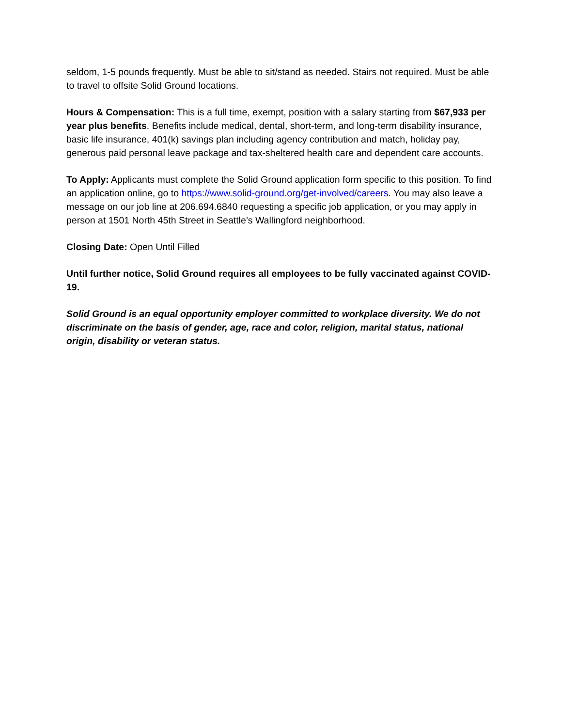seldom, 1-5 pounds frequently. Must be able to sit/stand as needed. Stairs not required. Must be able to travel to offsite Solid Ground locations.
Hours & Compensation: This is a full time, exempt, position with a salary starting from $67,933 per year plus benefits. Benefits include medical, dental, short-term, and long-term disability insurance, basic life insurance, 401(k) savings plan including agency contribution and match, holiday pay, generous paid personal leave package and tax-sheltered health care and dependent care accounts.
To Apply: Applicants must complete the Solid Ground application form specific to this position. To find an application online, go to https://www.solid-ground.org/get-involved/careers. You may also leave a message on our job line at 206.694.6840 requesting a specific job application, or you may apply in person at 1501 North 45th Street in Seattle’s Wallingford neighborhood.
Closing Date: Open Until Filled
Until further notice, Solid Ground requires all employees to be fully vaccinated against COVID-19.
Solid Ground is an equal opportunity employer committed to workplace diversity. We do not discriminate on the basis of gender, age, race and color, religion, marital status, national origin, disability or veteran status.